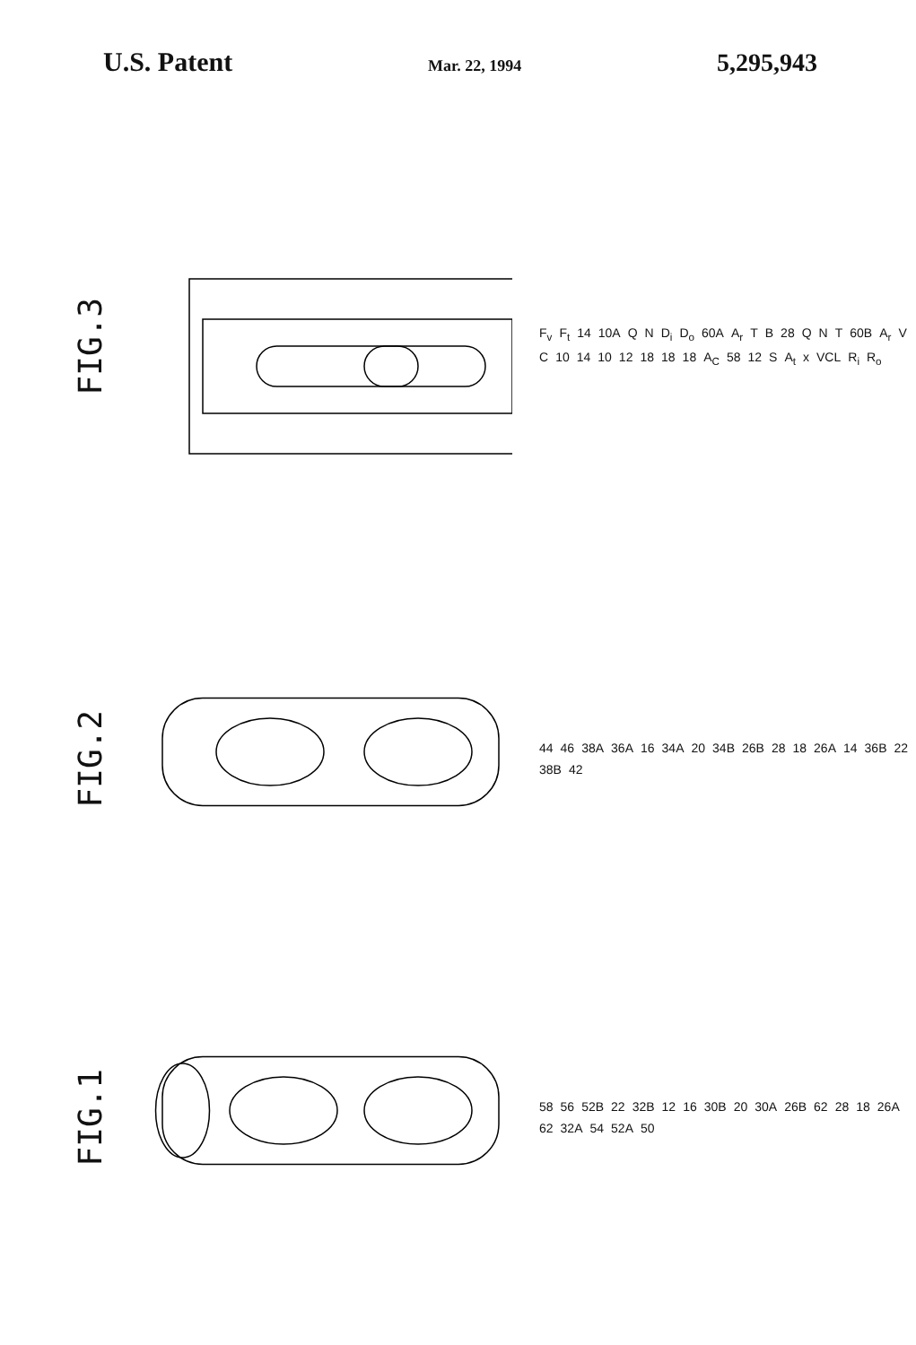U.S. Patent Mar. 22, 1994 5,295,943
FIG.3
F<sub>v</sub> F<sub>t</sub> 14 10A Q N D<sub>i</sub> D<sub>o</sub> 60A A<sub>r</sub> T B 28 Q N T 60B A<sub>r</sub> V C 10 14 10 12 18 18 18 A<sub>C</sub> 58 12 S A<sub>t</sub> x VCL R<sub>i</sub> R<sub>o</sub>
FIG.2
44 46 38A 36A 16 34A 20 34B 26B 28 18 26A 14 36B 22 38B 42
FIG.1
58 56 52B 22 32B 12 16 30B 20 30A 26B 62 28 18 26A 62 32A 54 52A 50